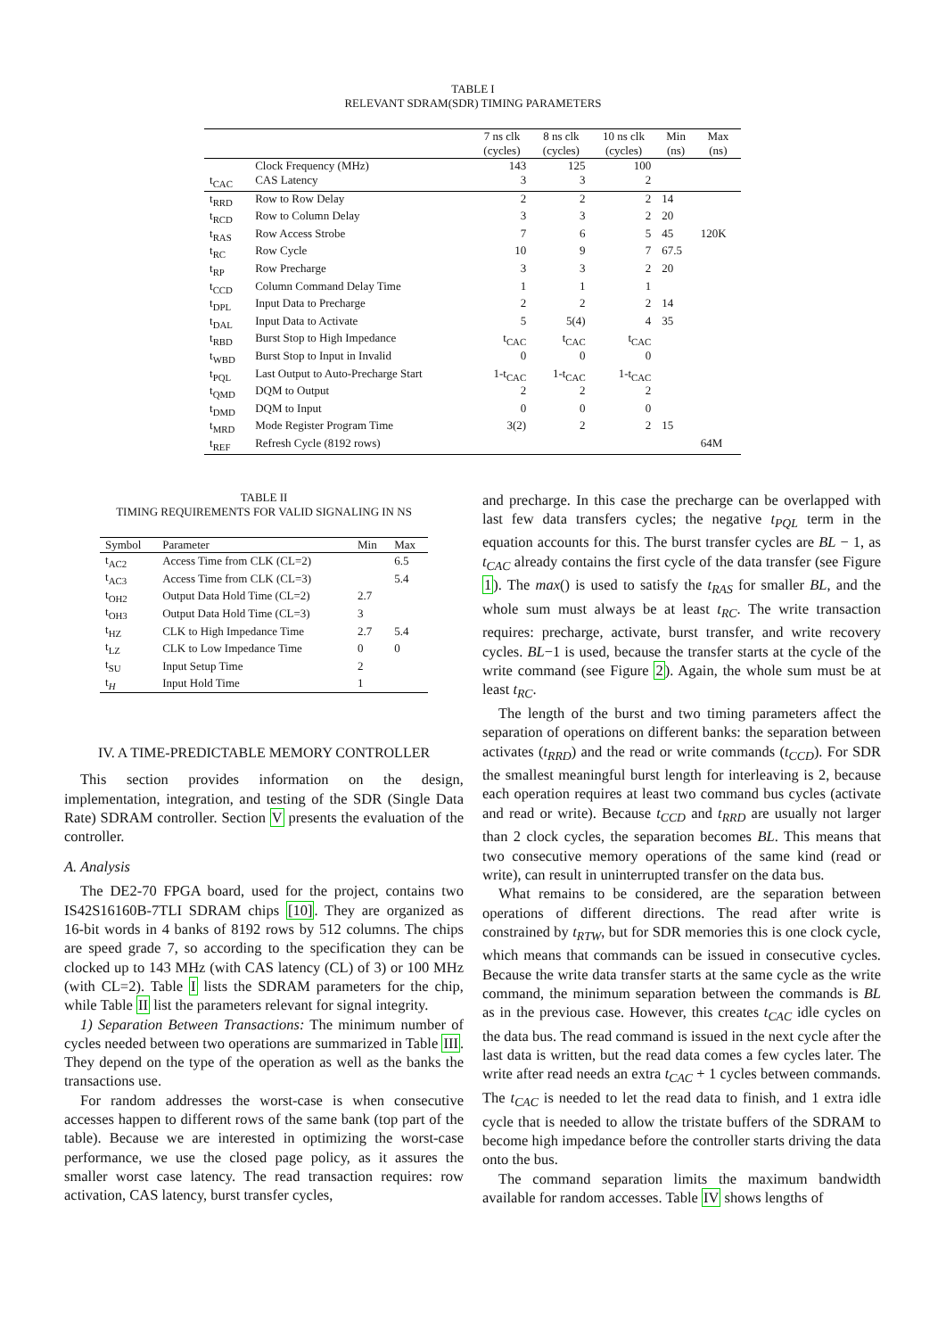TABLE I
RELEVANT SDRAM(SDR) TIMING PARAMETERS
| | | 7 ns clk (cycles) | 8 ns clk (cycles) | 10 ns clk (cycles) | Min (ns) | Max (ns) |
| --- | --- | --- | --- | --- | --- | --- |
| | Clock Frequency (MHz) | 143 | 125 | 100 | | |
| t<sub>CAC</sub> | CAS Latency | 3 | 3 | 2 | | |
| t<sub>RRD</sub> | Row to Row Delay | 2 | 2 | 2 | 14 | |
| t<sub>RCD</sub> | Row to Column Delay | 3 | 3 | 2 | 20 | |
| t<sub>RAS</sub> | Row Access Strobe | 7 | 6 | 5 | 45 | 120K |
| t<sub>RC</sub> | Row Cycle | 10 | 9 | 7 | 67.5 | |
| t<sub>RP</sub> | Row Precharge | 3 | 3 | 2 | 20 | |
| t<sub>CCD</sub> | Column Command Delay Time | 1 | 1 | 1 | | |
| t<sub>DPL</sub> | Input Data to Precharge | 2 | 2 | 2 | 14 | |
| t<sub>DAL</sub> | Input Data to Activate | 5 | 5(4) | 4 | 35 | |
| t<sub>RBD</sub> | Burst Stop to High Impedance | t<sub>CAC</sub> | t<sub>CAC</sub> | t<sub>CAC</sub> | | |
| t<sub>WBD</sub> | Burst Stop to Input in Invalid | 0 | 0 | 0 | | |
| t<sub>PQL</sub> | Last Output to Auto-Precharge Start | 1-t<sub>CAC</sub> | 1-t<sub>CAC</sub> | 1-t<sub>CAC</sub> | | |
| t<sub>QMD</sub> | DQM to Output | 2 | 2 | 2 | | |
| t<sub>DMD</sub> | DQM to Input | 0 | 0 | 0 | | |
| t<sub>MRD</sub> | Mode Register Program Time | 3(2) | 2 | 2 | 15 | |
| t<sub>REF</sub> | Refresh Cycle (8192 rows) | | | | | 64M |
TABLE II
TIMING REQUIREMENTS FOR VALID SIGNALING IN NS
| Symbol | Parameter | Min | Max |
| --- | --- | --- | --- |
| t<sub>AC2</sub> | Access Time from CLK (CL=2) | | 6.5 |
| t<sub>AC3</sub> | Access Time from CLK (CL=3) | | 5.4 |
| t<sub>OH2</sub> | Output Data Hold Time (CL=2) | 2.7 | |
| t<sub>OH3</sub> | Output Data Hold Time (CL=3) | 3 | |
| t<sub>HZ</sub> | CLK to High Impedance Time | 2.7 | 5.4 |
| t<sub>LZ</sub> | CLK to Low Impedance Time | 0 | 0 |
| t<sub>SU</sub> | Input Setup Time | 2 | |
| t<sub>H</sub> | Input Hold Time | 1 | |
IV. A TIME-PREDICTABLE MEMORY CONTROLLER
This section provides information on the design, implementation, integration, and testing of the SDR (Single Data Rate) SDRAM controller. Section V presents the evaluation of the controller.
A. Analysis
The DE2-70 FPGA board, used for the project, contains two IS42S16160B-7TLI SDRAM chips [10]. They are organized as 16-bit words in 4 banks of 8192 rows by 512 columns. The chips are speed grade 7, so according to the specification they can be clocked up to 143 MHz (with CAS latency (CL) of 3) or 100 MHz (with CL=2). Table I lists the SDRAM parameters for the chip, while Table II list the parameters relevant for signal integrity.
1) Separation Between Transactions: The minimum number of cycles needed between two operations are summarized in Table III. They depend on the type of the operation as well as the banks the transactions use.
For random addresses the worst-case is when consecutive accesses happen to different rows of the same bank (top part of the table). Because we are interested in optimizing the worst-case performance, we use the closed page policy, as it assures the smaller worst case latency. The read transaction requires: row activation, CAS latency, burst transfer cycles,
and precharge. In this case the precharge can be overlapped with last few data transfers cycles; the negative t<sub>PQL</sub> term in the equation accounts for this. The burst transfer cycles are BL − 1, as t<sub>CAC</sub> already contains the first cycle of the data transfer (see Figure 1). The max() is used to satisfy the t<sub>RAS</sub> for smaller BL, and the whole sum must always be at least t<sub>RC</sub>. The write transaction requires: precharge, activate, burst transfer, and write recovery cycles. BL−1 is used, because the transfer starts at the cycle of the write command (see Figure 2). Again, the whole sum must be at least t<sub>RC</sub>.
The length of the burst and two timing parameters affect the separation of operations on different banks: the separation between activates (t<sub>RRD</sub>) and the read or write commands (t<sub>CCD</sub>). For SDR the smallest meaningful burst length for interleaving is 2, because each operation requires at least two command bus cycles (activate and read or write). Because t<sub>CCD</sub> and t<sub>RRD</sub> are usually not larger than 2 clock cycles, the separation becomes BL. This means that two consecutive memory operations of the same kind (read or write), can result in uninterrupted transfer on the data bus.
What remains to be considered, are the separation between operations of different directions. The read after write is constrained by t<sub>RTW</sub>, but for SDR memories this is one clock cycle, which means that commands can be issued in consecutive cycles. Because the write data transfer starts at the same cycle as the write command, the minimum separation between the commands is BL as in the previous case. However, this creates t<sub>CAC</sub> idle cycles on the data bus. The read command is issued in the next cycle after the last data is written, but the read data comes a few cycles later. The write after read needs an extra t<sub>CAC</sub> + 1 cycles between commands. The t<sub>CAC</sub> is needed to let the read data to finish, and 1 extra idle cycle that is needed to allow the tristate buffers of the SDRAM to become high impedance before the controller starts driving the data onto the bus.
The command separation limits the maximum bandwidth available for random accesses. Table IV shows lengths of